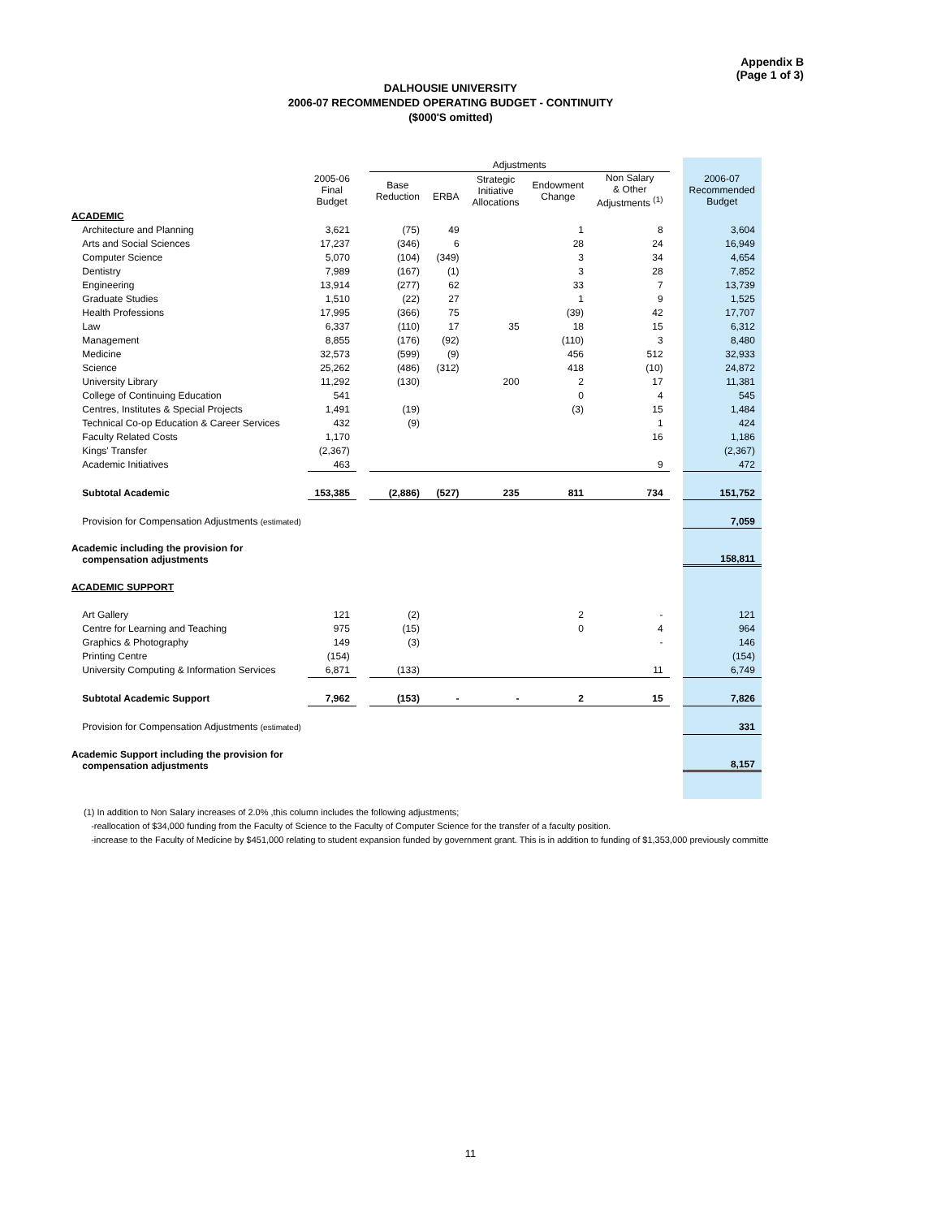Appendix B
(Page 1 of 3)
DALHOUSIE UNIVERSITY
2006-07 RECOMMENDED OPERATING BUDGET - CONTINUITY
($000'S omitted)
| | | | Adjustments | | | | | | |
| --- | --- | --- | --- | --- | --- | --- | --- | --- | --- |
| | 2005-06 Final Budget | | Base Reduction | ERBA | Strategic Initiative Allocations | Endowment Change | Non Salary & Other Adjustments <sup>(1)</sup> | | 2006-07 Recommended Budget |
| ACADEMIC | | | | | | | | | |
| Architecture and Planning | 3,621 | | (75) | 49 | | 1 | 8 | | 3,604 |
| Arts and Social Sciences | 17,237 | | (346) | 6 | | 28 | 24 | | 16,949 |
| Computer Science | 5,070 | | (104) | (349) | | 3 | 34 | | 4,654 |
| Dentistry | 7,989 | | (167) | (1) | | 3 | 28 | | 7,852 |
| Engineering | 13,914 | | (277) | 62 | | 33 | 7 | | 13,739 |
| Graduate Studies | 1,510 | | (22) | 27 | | 1 | 9 | | 1,525 |
| Health Professions | 17,995 | | (366) | 75 | | (39) | 42 | | 17,707 |
| Law | 6,337 | | (110) | 17 | 35 | 18 | 15 | | 6,312 |
| Management | 8,855 | | (176) | (92) | | (110) | 3 | | 8,480 |
| Medicine | 32,573 | | (599) | (9) | | 456 | 512 | | 32,933 |
| Science | 25,262 | | (486) | (312) | | 418 | (10) | | 24,872 |
| University Library | 11,292 | | (130) | | 200 | 2 | 17 | | 11,381 |
| College of Continuing Education | 541 | | | | | 0 | 4 | | 545 |
| Centres, Institutes & Special Projects | 1,491 | | (19) | | | (3) | 15 | | 1,484 |
| Technical Co-op Education & Career Services | 432 | | (9) | | | | 1 | | 424 |
| Faculty Related Costs | 1,170 | | | | | | 16 | | 1,186 |
| Kings' Transfer | (2,367) | | | | | | | | (2,367) |
| Academic Initiatives | 463 | | | | | | 9 | | 472 |
| Subtotal Academic | 153,385 | | (2,886) | (527) | 235 | 811 | 734 | | 151,752 |
| Provision for Compensation Adjustments (estimated) | | | | | | | | | 7,059 |
| Academic including the provision for compensation adjustments | | | | | | | | | 158,811 |
| ACADEMIC SUPPORT | | | | | | | | | |
| Art Gallery | 121 | | (2) | | | 2 | - | | 121 |
| Centre for Learning and Teaching | 975 | | (15) | | | 0 | 4 | | 964 |
| Graphics & Photography | 149 | | (3) | | | | - | | 146 |
| Printing Centre | (154) | | | | | | | | (154) |
| University Computing & Information Services | 6,871 | | (133) | | | | 11 | | 6,749 |
| Subtotal Academic Support | 7,962 | | (153) | - | - | 2 | 15 | | 7,826 |
| Provision for Compensation Adjustments (estimated) | | | | | | | | | 331 |
| Academic Support including the provision for compensation adjustments | | | | | | | | | 8,157 |
(1) In addition to Non Salary increases of 2.0% ,this column includes the following adjustments;
-reallocation of $34,000 funding from the Faculty of Science to the Faculty of Computer Science for the transfer of a faculty position.
-increase to the Faculty of Medicine by $451,000 relating to student expansion funded by government grant. This is in addition to funding of $1,353,000 previously committe
11